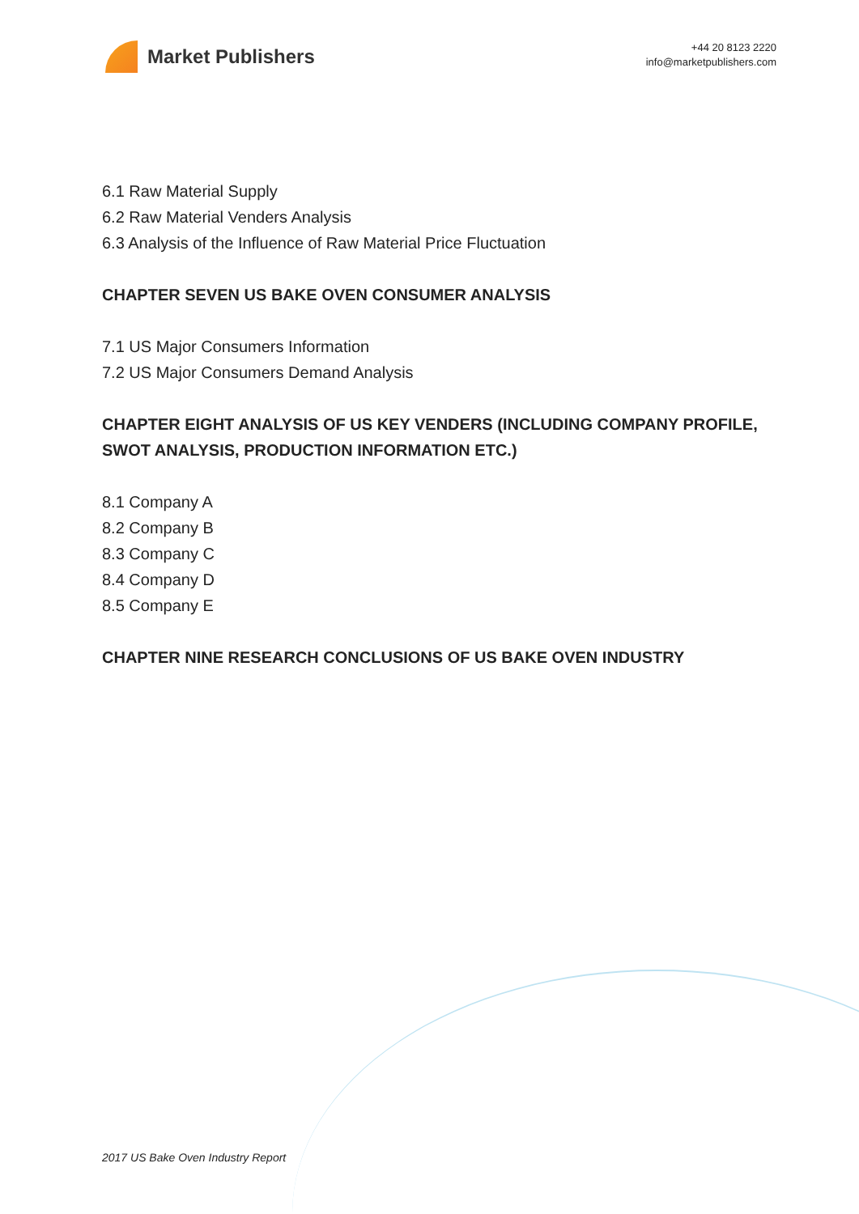Market Publishers
+44 20 8123 2220
info@marketpublishers.com
6.1 Raw Material Supply
6.2 Raw Material Venders Analysis
6.3 Analysis of the Influence of Raw Material Price Fluctuation
CHAPTER SEVEN US BAKE OVEN CONSUMER ANALYSIS
7.1 US Major Consumers Information
7.2 US Major Consumers Demand Analysis
CHAPTER EIGHT ANALYSIS OF US KEY VENDERS (INCLUDING COMPANY PROFILE, SWOT ANALYSIS, PRODUCTION INFORMATION ETC.)
8.1 Company A
8.2 Company B
8.3 Company C
8.4 Company D
8.5 Company E
CHAPTER NINE RESEARCH CONCLUSIONS OF US BAKE OVEN INDUSTRY
2017 US Bake Oven Industry Report